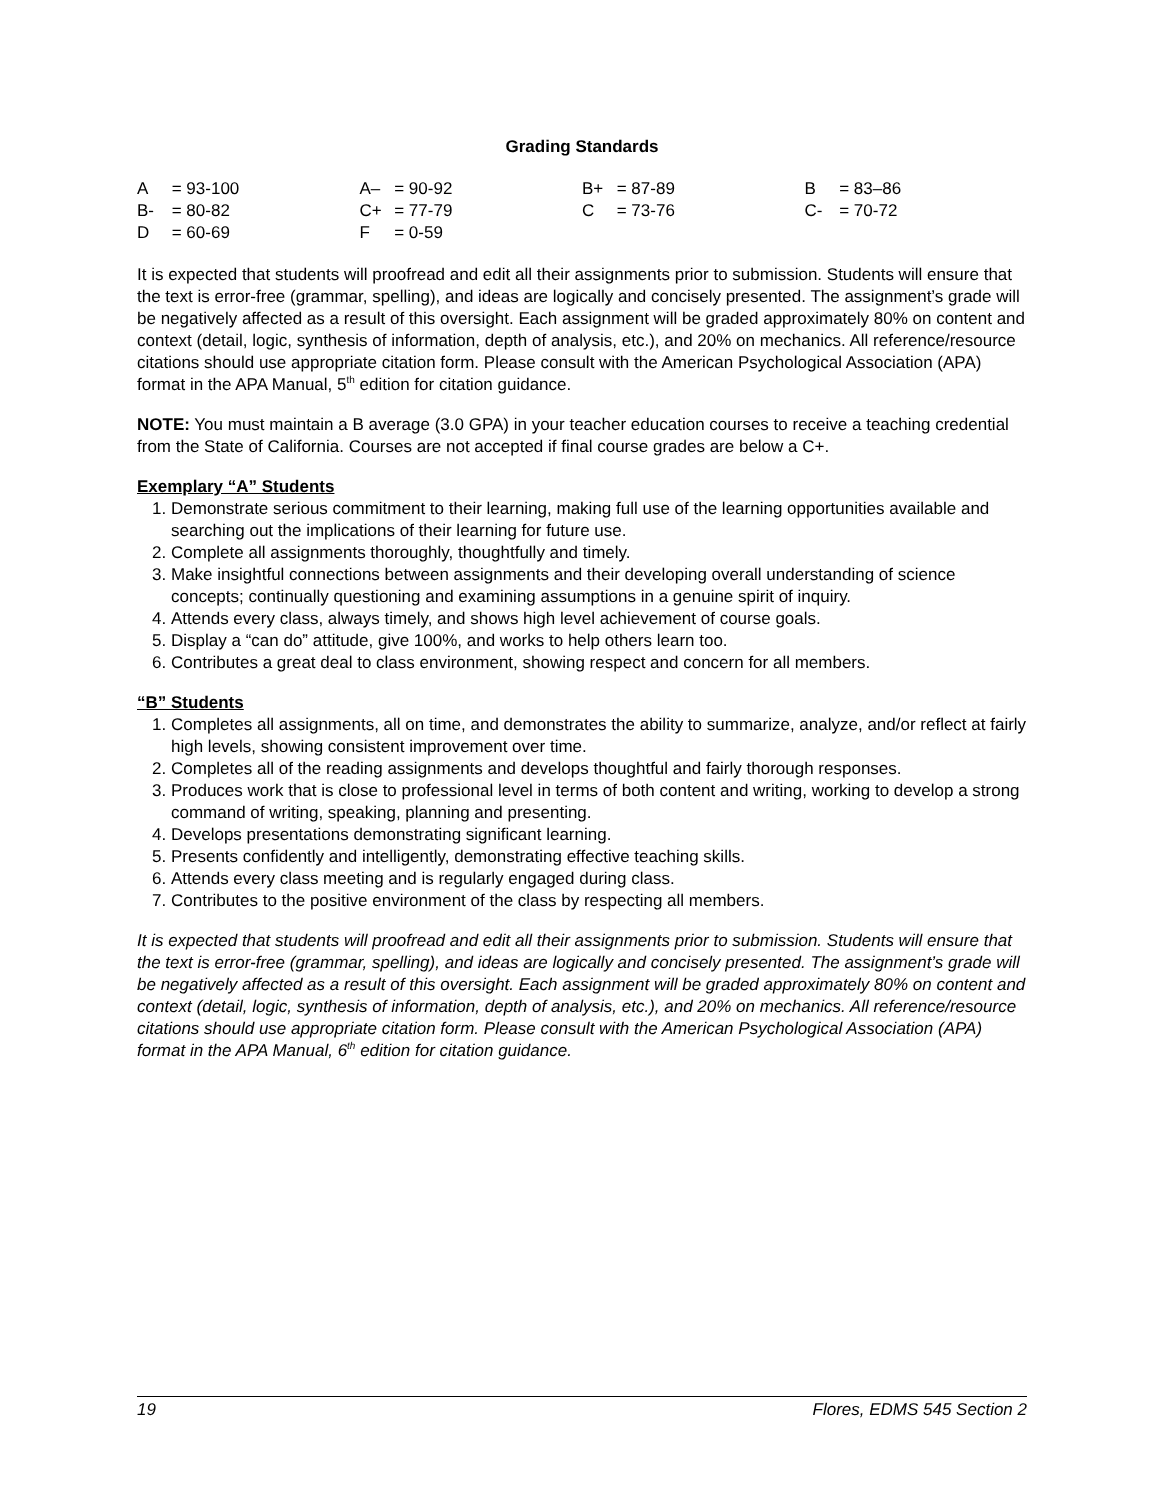Grading Standards
| A = 93-100 | A– = 90-92 | B+ = 87-89 | B = 83–86 |
| B- = 80-82 | C+ = 77-79 | C = 73-76 | C- = 70-72 |
| D = 60-69 | F = 0-59 | | |
It is expected that students will proofread and edit all their assignments prior to submission. Students will ensure that the text is error-free (grammar, spelling), and ideas are logically and concisely presented. The assignment’s grade will be negatively affected as a result of this oversight. Each assignment will be graded approximately 80% on content and context (detail, logic, synthesis of information, depth of analysis, etc.), and 20% on mechanics. All reference/resource citations should use appropriate citation form. Please consult with the American Psychological Association (APA) format in the APA Manual, 5<sup>th</sup> edition for citation guidance.
NOTE: You must maintain a B average (3.0 GPA) in your teacher education courses to receive a teaching credential from the State of California. Courses are not accepted if final course grades are below a C+.
Exemplary “A” Students
1. Demonstrate serious commitment to their learning, making full use of the learning opportunities available and searching out the implications of their learning for future use.
2. Complete all assignments thoroughly, thoughtfully and timely.
3. Make insightful connections between assignments and their developing overall understanding of science concepts; continually questioning and examining assumptions in a genuine spirit of inquiry.
4. Attends every class, always timely, and shows high level achievement of course goals.
5. Display a “can do” attitude, give 100%, and works to help others learn too.
6. Contributes a great deal to class environment, showing respect and concern for all members.
“B” Students
1. Completes all assignments, all on time, and demonstrates the ability to summarize, analyze, and/or reflect at fairly high levels, showing consistent improvement over time.
2. Completes all of the reading assignments and develops thoughtful and fairly thorough responses.
3. Produces work that is close to professional level in terms of both content and writing, working to develop a strong command of writing, speaking, planning and presenting.
4. Develops presentations demonstrating significant learning.
5. Presents confidently and intelligently, demonstrating effective teaching skills.
6. Attends every class meeting and is regularly engaged during class.
7. Contributes to the positive environment of the class by respecting all members.
It is expected that students will proofread and edit all their assignments prior to submission. Students will ensure that the text is error-free (grammar, spelling), and ideas are logically and concisely presented. The assignment’s grade will be negatively affected as a result of this oversight. Each assignment will be graded approximately 80% on content and context (detail, logic, synthesis of information, depth of analysis, etc.), and 20% on mechanics. All reference/resource citations should use appropriate citation form. Please consult with the American Psychological Association (APA) format in the APA Manual, 6<sup>th</sup> edition for citation guidance.
19 Flores, EDMS 545 Section 2